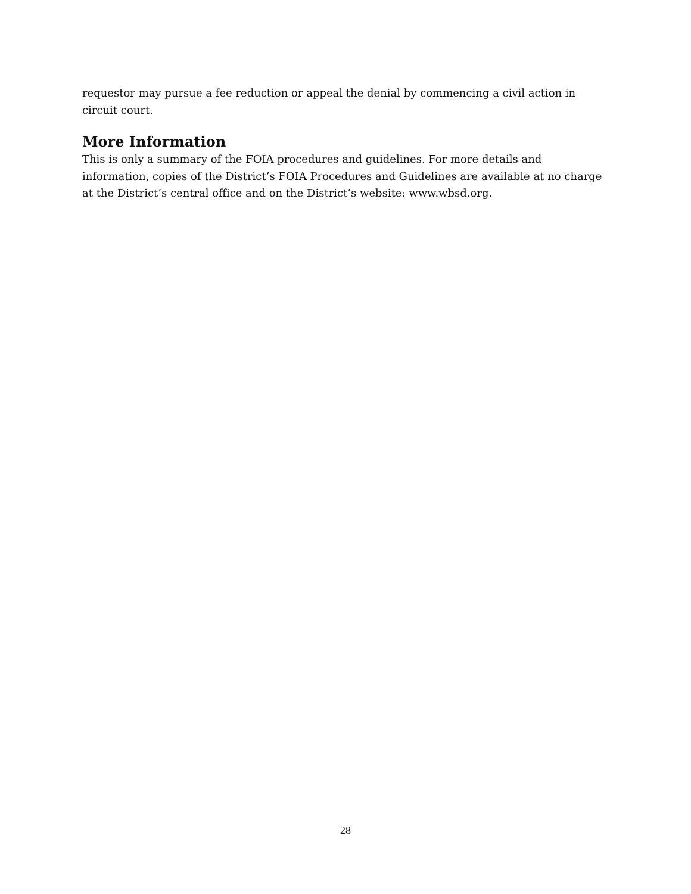requestor may pursue a fee reduction or appeal the denial by commencing a civil action in circuit court.
More Information
This is only a summary of the FOIA procedures and guidelines. For more details and information, copies of the District’s FOIA Procedures and Guidelines are available at no charge at the District’s central office and on the District’s website: www.wbsd.org.
28